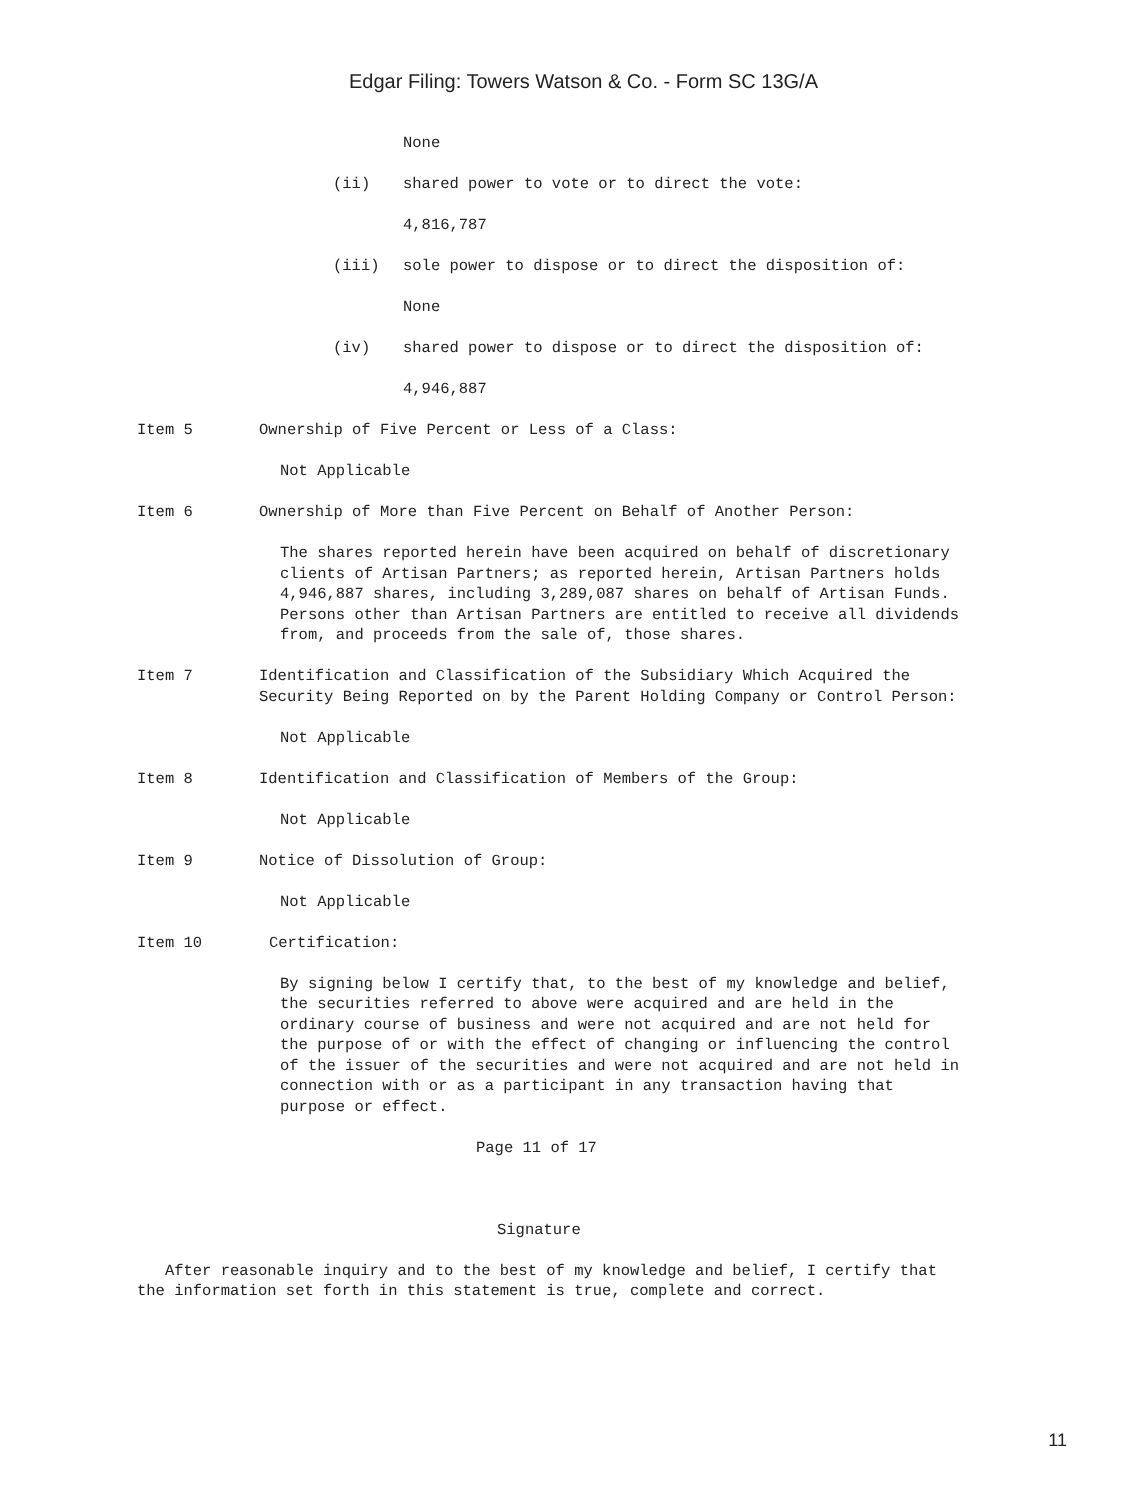Edgar Filing: Towers Watson & Co. - Form SC 13G/A
None
(ii) shared power to vote or to direct the vote:
4,816,787
(iii) sole power to dispose or to direct the disposition of:
None
(iv) shared power to dispose or to direct the disposition of:
4,946,887
Item 5 Ownership of Five Percent or Less of a Class:
Not Applicable
Item 6 Ownership of More than Five Percent on Behalf of Another Person:
The shares reported herein have been acquired on behalf of discretionary clients of Artisan Partners; as reported herein, Artisan Partners holds 4,946,887 shares, including 3,289,087 shares on behalf of Artisan Funds. Persons other than Artisan Partners are entitled to receive all dividends from, and proceeds from the sale of, those shares.
Item 7 Identification and Classification of the Subsidiary Which Acquired the Security Being Reported on by the Parent Holding Company or Control Person:
Not Applicable
Item 8 Identification and Classification of Members of the Group:
Not Applicable
Item 9 Notice of Dissolution of Group:
Not Applicable
Item 10 Certification:
By signing below I certify that, to the best of my knowledge and belief, the securities referred to above were acquired and are held in the ordinary course of business and were not acquired and are not held for the purpose of or with the effect of changing or influencing the control of the issuer of the securities and were not acquired and are not held in connection with or as a participant in any transaction having that purpose or effect.
Page 11 of 17
Signature
After reasonable inquiry and to the best of my knowledge and belief, I certify that the information set forth in this statement is true, complete and correct.
11